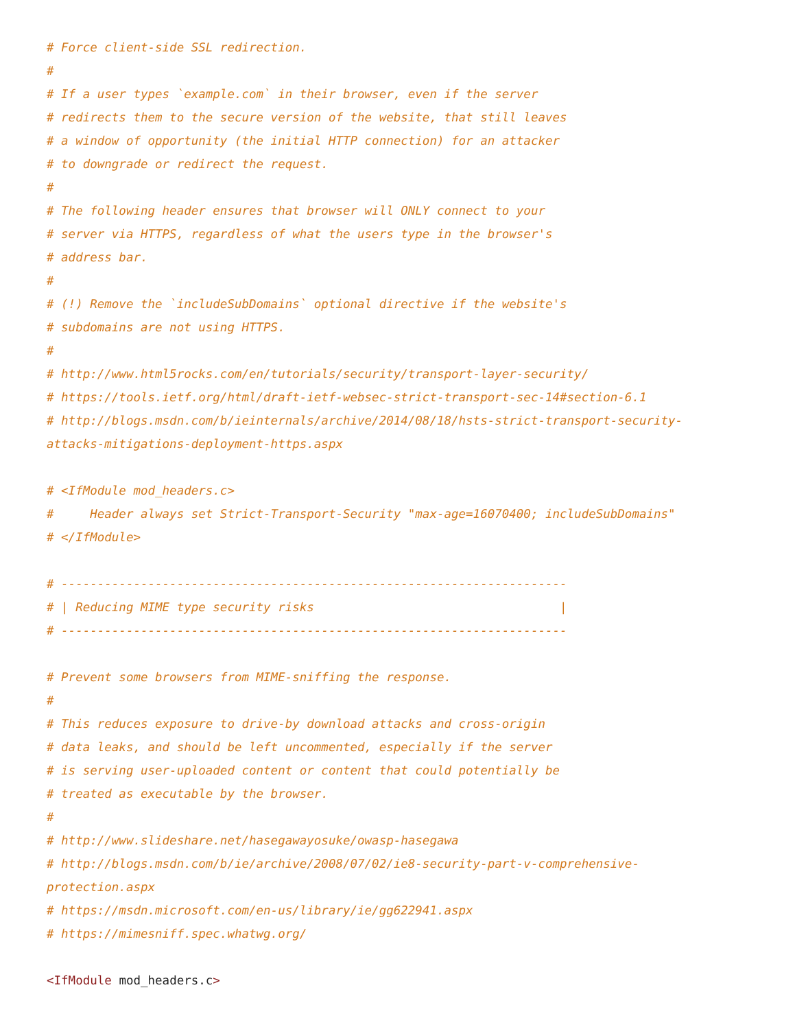# Force client-side SSL redirection.
#
# If a user types `example.com` in their browser, even if the server
# redirects them to the secure version of the website, that still leaves
# a window of opportunity (the initial HTTP connection) for an attacker
# to downgrade or redirect the request.
#
# The following header ensures that browser will ONLY connect to your
# server via HTTPS, regardless of what the users type in the browser's
# address bar.
#
# (!) Remove the `includeSubDomains` optional directive if the website's
# subdomains are not using HTTPS.
#
# http://www.html5rocks.com/en/tutorials/security/transport-layer-security/
# https://tools.ietf.org/html/draft-ietf-websec-strict-transport-sec-14#section-6.1
# http://blogs.msdn.com/b/ieinternals/archive/2014/08/18/hsts-strict-transport-security-attacks-mitigations-deployment-https.aspx

# <IfModule mod_headers.c>
#     Header always set Strict-Transport-Security "max-age=16070400; includeSubDomains"
# </IfModule>

# ----------------------------------------------------------------------
# | Reducing MIME type security risks                                  |
# ----------------------------------------------------------------------

# Prevent some browsers from MIME-sniffing the response.
#
# This reduces exposure to drive-by download attacks and cross-origin
# data leaks, and should be left uncommented, especially if the server
# is serving user-uploaded content or content that could potentially be
# treated as executable by the browser.
#
# http://www.slideshare.net/hasegawayosuke/owasp-hasegawa
# http://blogs.msdn.com/b/ie/archive/2008/07/02/ie8-security-part-v-comprehensive-protection.aspx
# https://msdn.microsoft.com/en-us/library/ie/gg622941.aspx
# https://mimesniff.spec.whatwg.org/

<IfModule mod_headers.c>